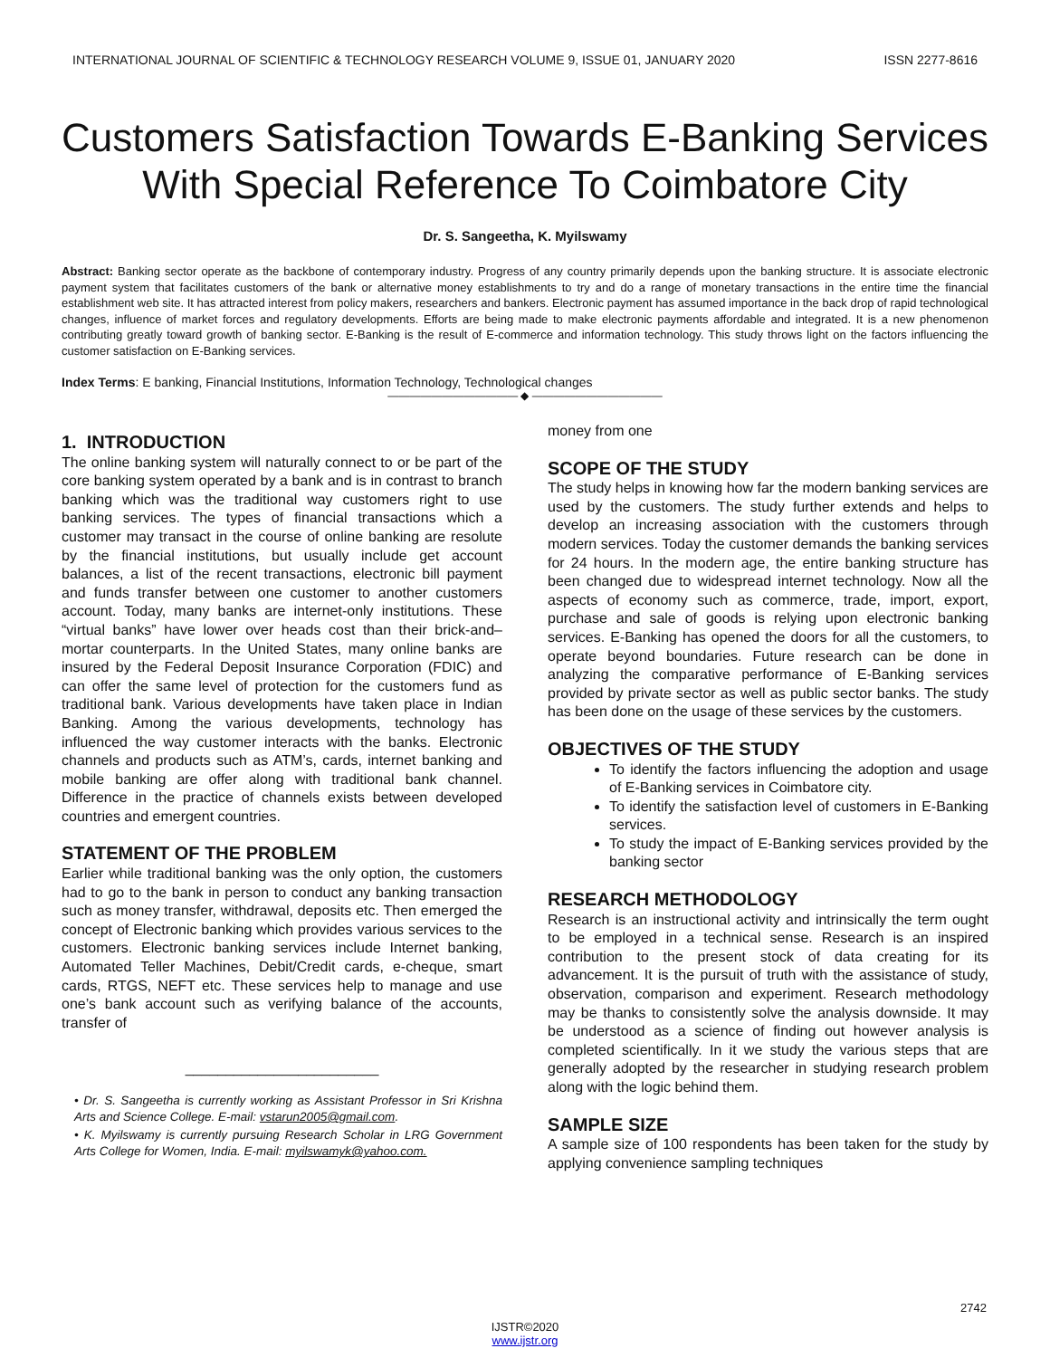INTERNATIONAL JOURNAL OF SCIENTIFIC & TECHNOLOGY RESEARCH VOLUME 9, ISSUE 01, JANUARY 2020 ISSN 2277-8616
Customers Satisfaction Towards E-Banking Services With Special Reference To Coimbatore City
Dr. S. Sangeetha, K. Myilswamy
Abstract: Banking sector operate as the backbone of contemporary industry. Progress of any country primarily depends upon the banking structure. It is associate electronic payment system that facilitates customers of the bank or alternative money establishments to try and do a range of monetary transactions in the entire time the financial establishment web site. It has attracted interest from policy makers, researchers and bankers. Electronic payment has assumed importance in the back drop of rapid technological changes, influence of market forces and regulatory developments. Efforts are being made to make electronic payments affordable and integrated. It is a new phenomenon contributing greatly toward growth of banking sector. E-Banking is the result of E-commerce and information technology. This study throws light on the factors influencing the customer satisfaction on E-Banking services.
Index Terms: E banking, Financial Institutions, Information Technology, Technological changes
———————————— ◆ ————————————
1. INTRODUCTION
The online banking system will naturally connect to or be part of the core banking system operated by a bank and is in contrast to branch banking which was the traditional way customers right to use banking services. The types of financial transactions which a customer may transact in the course of online banking are resolute by the financial institutions, but usually include get account balances, a list of the recent transactions, electronic bill payment and funds transfer between one customer to another customers account. Today, many banks are internet-only institutions. These “virtual banks” have lower over heads cost than their brick-and–mortar counterparts. In the United States, many online banks are insured by the Federal Deposit Insurance Corporation (FDIC) and can offer the same level of protection for the customers fund as traditional bank. Various developments have taken place in Indian Banking. Among the various developments, technology has influenced the way customer interacts with the banks. Electronic channels and products such as ATM’s, cards, internet banking and mobile banking are offer along with traditional bank channel. Difference in the practice of channels exists between developed countries and emergent countries.
STATEMENT OF THE PROBLEM
Earlier while traditional banking was the only option, the customers had to go to the bank in person to conduct any banking transaction such as money transfer, withdrawal, deposits etc. Then emerged the concept of Electronic banking which provides various services to the customers. Electronic banking services include Internet banking, Automated Teller Machines, Debit/Credit cards, e-cheque, smart cards, RTGS, NEFT etc. These services help to manage and use one’s bank account such as verifying balance of the accounts, transfer of
________________________
• Dr. S. Sangeetha is currently working as Assistant Professor in Sri Krishna Arts and Science College. E-mail: vstarun2005@gmail.com.
• K. Myilswamy is currently pursuing Research Scholar in LRG Government Arts College for Women, India. E-mail: myilswamyk@yahoo.com.
money from one
SCOPE OF THE STUDY
The study helps in knowing how far the modern banking services are used by the customers. The study further extends and helps to develop an increasing association with the customers through modern services. Today the customer demands the banking services for 24 hours. In the modern age, the entire banking structure has been changed due to widespread internet technology. Now all the aspects of economy such as commerce, trade, import, export, purchase and sale of goods is relying upon electronic banking services. E-Banking has opened the doors for all the customers, to operate beyond boundaries. Future research can be done in analyzing the comparative performance of E-Banking services provided by private sector as well as public sector banks. The study has been done on the usage of these services by the customers.
OBJECTIVES OF THE STUDY
To identify the factors influencing the adoption and usage of E-Banking services in Coimbatore city.
To identify the satisfaction level of customers in E-Banking services.
To study the impact of E-Banking services provided by the banking sector
RESEARCH METHODOLOGY
Research is an instructional activity and intrinsically the term ought to be employed in a technical sense. Research is an inspired contribution to the present stock of data creating for its advancement. It is the pursuit of truth with the assistance of study, observation, comparison and experiment. Research methodology may be thanks to consistently solve the analysis downside. It may be understood as a science of finding out however analysis is completed scientifically. In it we study the various steps that are generally adopted by the researcher in studying research problem along with the logic behind them.
SAMPLE SIZE
A sample size of 100 respondents has been taken for the study by applying convenience sampling techniques
2742
IJSTR©2020
www.ijstr.org